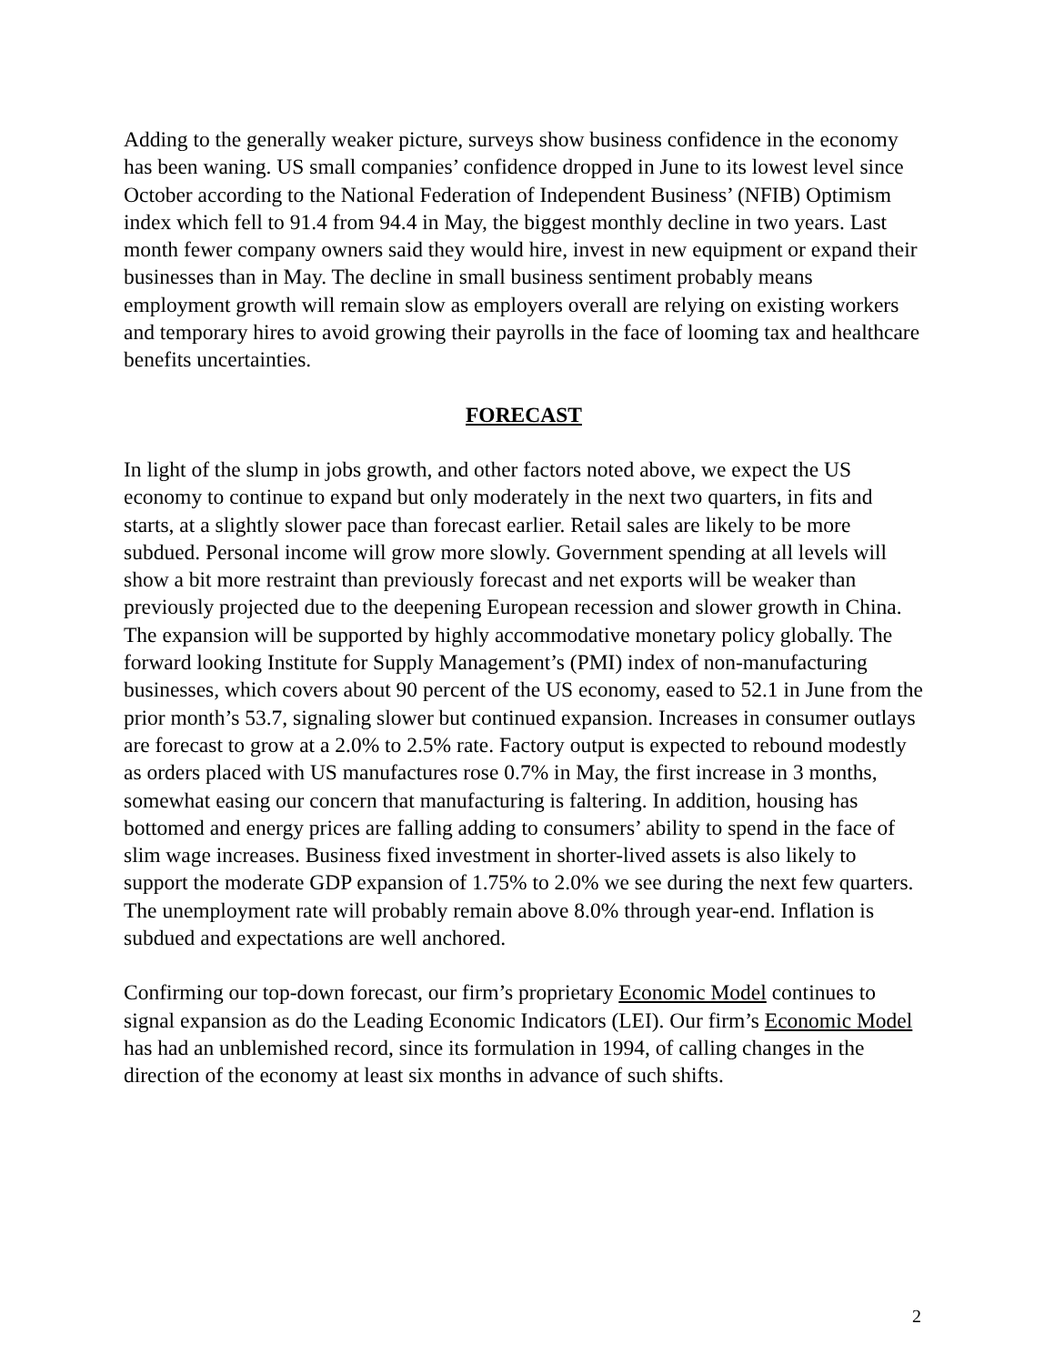Adding to the generally weaker picture, surveys show business confidence in the economy has been waning. US small companies’ confidence dropped in June to its lowest level since October according to the National Federation of Independent Business’ (NFIB) Optimism index which fell to 91.4 from 94.4 in May, the biggest monthly decline in two years. Last month fewer company owners said they would hire, invest in new equipment or expand their businesses than in May. The decline in small business sentiment probably means employment growth will remain slow as employers overall are relying on existing workers and temporary hires to avoid growing their payrolls in the face of looming tax and healthcare benefits uncertainties.
FORECAST
In light of the slump in jobs growth, and other factors noted above, we expect the US economy to continue to expand but only moderately in the next two quarters, in fits and starts, at a slightly slower pace than forecast earlier. Retail sales are likely to be more subdued. Personal income will grow more slowly. Government spending at all levels will show a bit more restraint than previously forecast and net exports will be weaker than previously projected due to the deepening European recession and slower growth in China. The expansion will be supported by highly accommodative monetary policy globally. The forward looking Institute for Supply Management’s (PMI) index of non-manufacturing businesses, which covers about 90 percent of the US economy, eased to 52.1 in June from the prior month’s 53.7, signaling slower but continued expansion. Increases in consumer outlays are forecast to grow at a 2.0% to 2.5% rate. Factory output is expected to rebound modestly as orders placed with US manufactures rose 0.7% in May, the first increase in 3 months, somewhat easing our concern that manufacturing is faltering. In addition, housing has bottomed and energy prices are falling adding to consumers’ ability to spend in the face of slim wage increases. Business fixed investment in shorter-lived assets is also likely to support the moderate GDP expansion of 1.75% to 2.0% we see during the next few quarters. The unemployment rate will probably remain above 8.0% through year-end. Inflation is subdued and expectations are well anchored.
Confirming our top-down forecast, our firm’s proprietary Economic Model continues to signal expansion as do the Leading Economic Indicators (LEI). Our firm’s Economic Model has had an unblemished record, since its formulation in 1994, of calling changes in the direction of the economy at least six months in advance of such shifts.
2